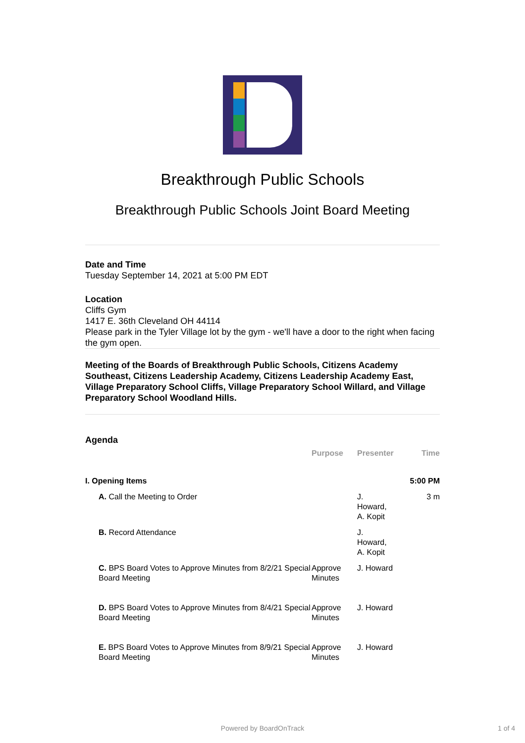Breakthrough Public Schools
Breakthrough Public Schools Joint Board Meeting
Date and Time
Tuesday September 14, 2021 at 5:00 PM EDT
Location
Cliffs Gym
1417 E. 36th Cleveland OH 44114
Please park in the Tyler Village lot by the gym - we'll have a door to the right when facing the gym open.
Meeting of the Boards of Breakthrough Public Schools, Citizens Academy Southeast, Citizens Leadership Academy, Citizens Leadership Academy East, Village Preparatory School Cliffs, Village Preparatory School Willard, and Village Preparatory School Woodland Hills.
Agenda
| | | Purpose | Presenter | Time |
| --- | --- | --- | --- | --- |
| I. Opening Items | | | | 5:00 PM |
| | A. Call the Meeting to Order | | J. Howard, A. Kopit | 3 m |
| | B. Record Attendance | | J. Howard, A. Kopit | |
| | C. BPS Board Votes to Approve Minutes from 8/2/21 Special Board Meeting | Approve Minutes | J. Howard | |
| | D. BPS Board Votes to Approve Minutes from 8/4/21 Special Board Meeting | Approve Minutes | J. Howard | |
| | E. BPS Board Votes to Approve Minutes from 8/9/21 Special Board Meeting | Approve Minutes | J. Howard | |
Powered by BoardOnTrack 1 of 4